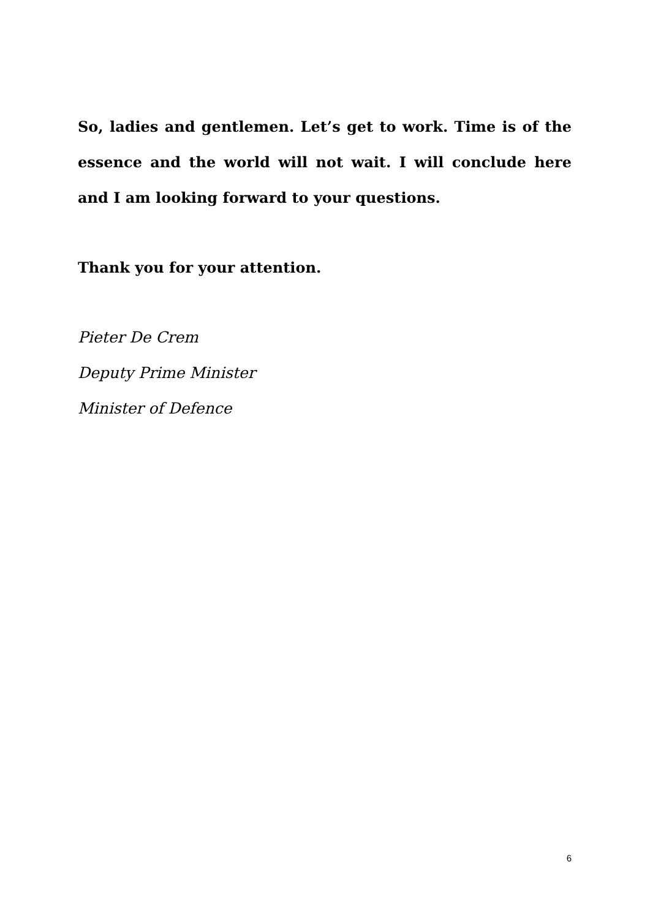So, ladies and gentlemen. Let’s get to work. Time is of the essence and the world will not wait. I will conclude here and I am looking forward to your questions.
Thank you for your attention.
Pieter De Crem
Deputy Prime Minister
Minister of Defence
6